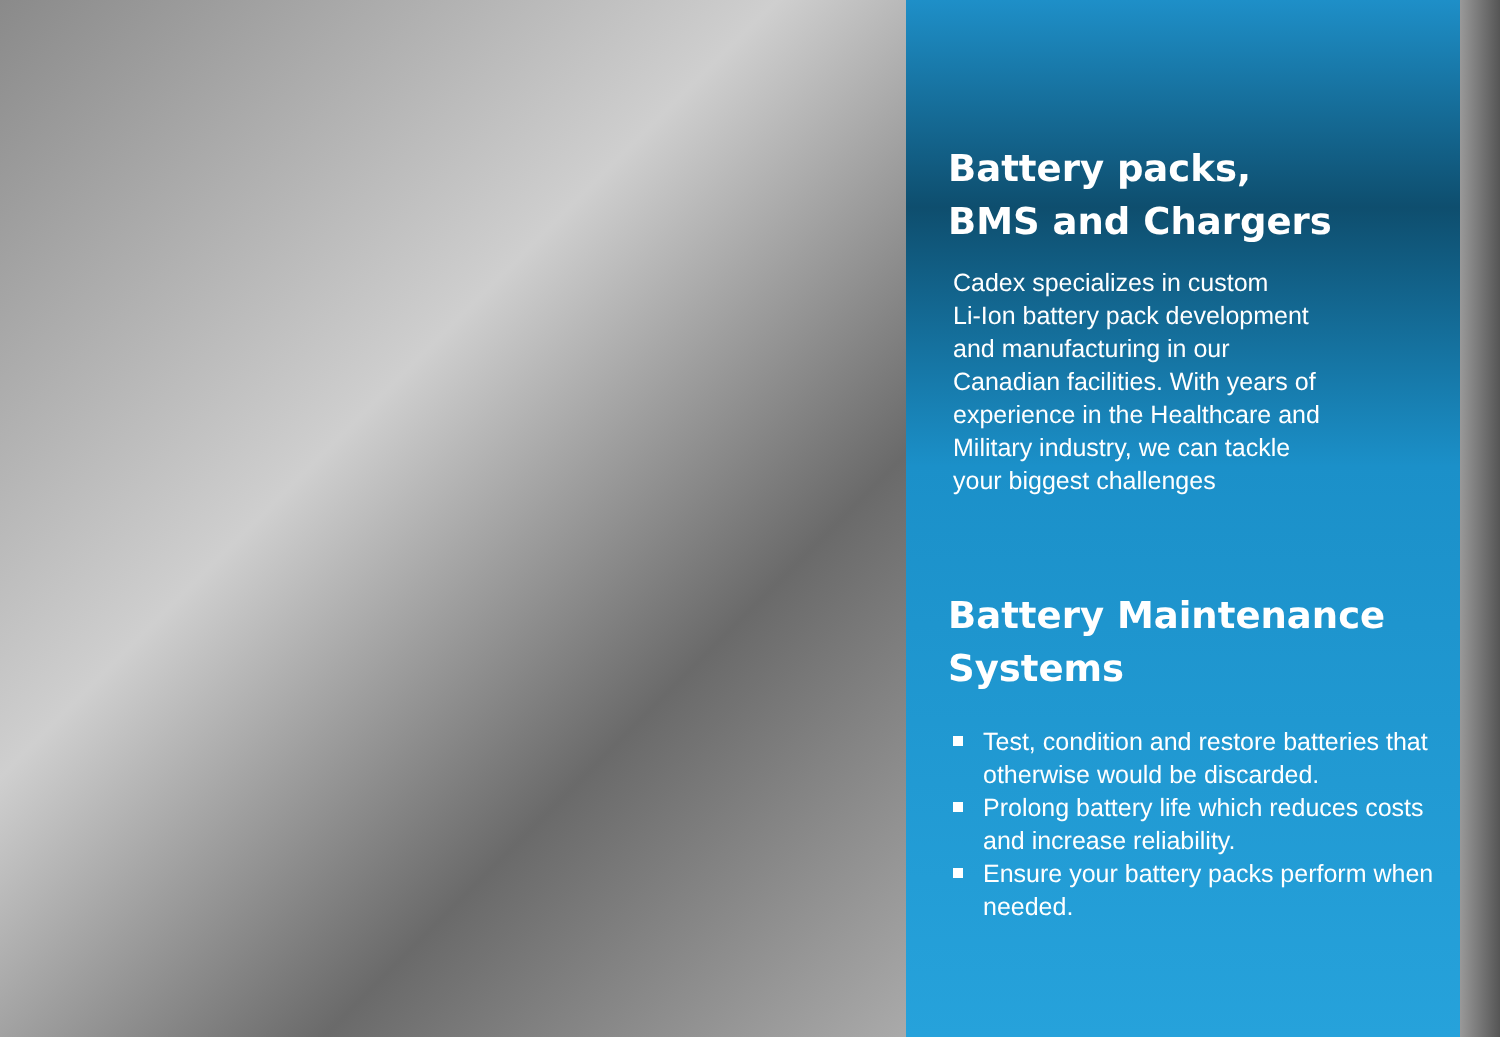Battery packs,
BMS and Chargers
Cadex specializes in custom
Li-Ion battery pack development
and manufacturing in our
Canadian facilities. With years of
experience in the Healthcare and
Military industry, we can tackle
your biggest challenges
Battery Maintenance
Systems
Test, condition and restore batteries that otherwise would be discarded.
Prolong battery life which reduces costs and increase reliability.
Ensure your battery packs perform when needed.